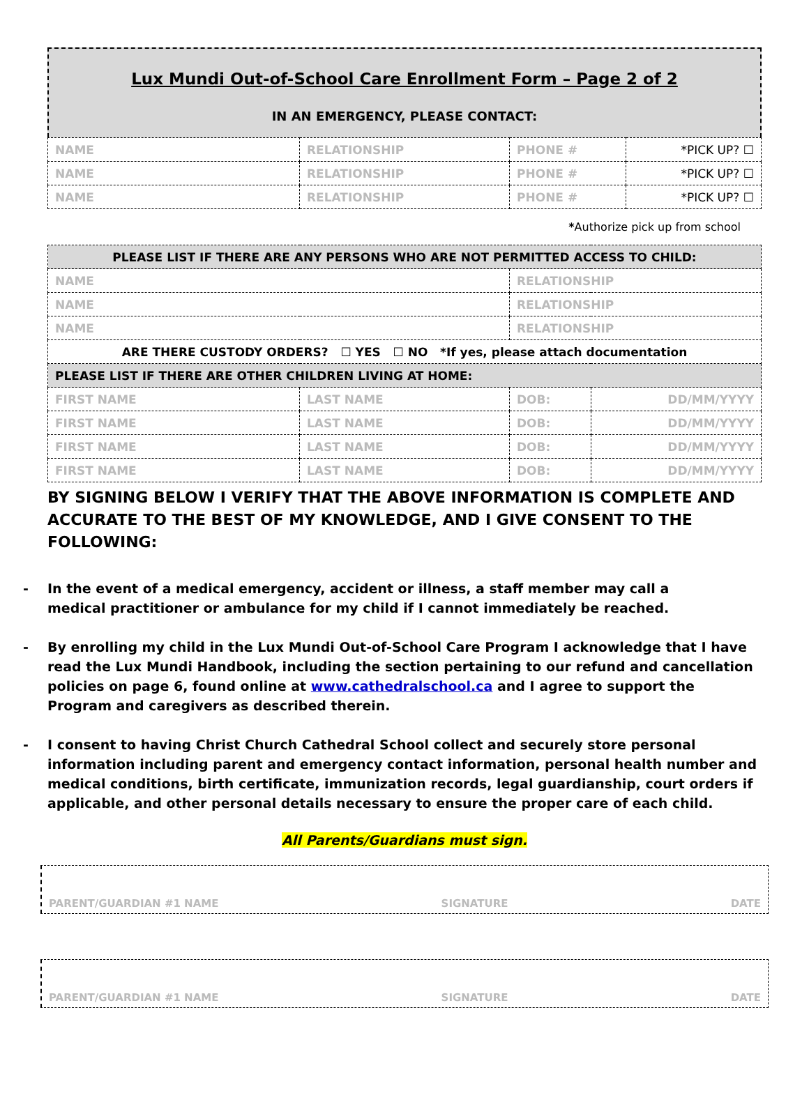Lux Mundi Out-of-School Care Enrollment Form – Page 2 of 2
IN AN EMERGENCY, PLEASE CONTACT:
| NAME | RELATIONSHIP | PHONE # | *PICK UP? ☐ |
| NAME | RELATIONSHIP | PHONE # | *PICK UP? ☐ |
| NAME | RELATIONSHIP | PHONE # | *PICK UP? ☐ |
*Authorize pick up from school
| PLEASE LIST IF THERE ARE ANY PERSONS WHO ARE NOT PERMITTED ACCESS TO CHILD: | | | |
| --- | --- | --- | --- |
| NAME | | RELATIONSHIP | |
| NAME | | RELATIONSHIP | |
| NAME | | RELATIONSHIP | |
| ARE THERE CUSTODY ORDERS? ☐ YES ☐ NO *If yes, please attach documentation | | | |
| PLEASE LIST IF THERE ARE OTHER CHILDREN LIVING AT HOME: | | | |
| FIRST NAME | LAST NAME | DOB: | DD/MM/YYYY |
| FIRST NAME | LAST NAME | DOB: | DD/MM/YYYY |
| FIRST NAME | LAST NAME | DOB: | DD/MM/YYYY |
| FIRST NAME | LAST NAME | DOB: | DD/MM/YYYY |
BY SIGNING BELOW I VERIFY THAT THE ABOVE INFORMATION IS COMPLETE AND ACCURATE TO THE BEST OF MY KNOWLEDGE, AND I GIVE CONSENT TO THE FOLLOWING:
- In the event of a medical emergency, accident or illness, a staff member may call a
medical practitioner or ambulance for my child if I cannot immediately be reached.
- By enrolling my child in the Lux Mundi Out-of-School Care Program I acknowledge that I have read the Lux Mundi Handbook, including the section pertaining to our refund and cancellation policies on page 6, found online at www.cathedralschool.ca and I agree to support the Program and caregivers as described therein.
- I consent to having Christ Church Cathedral School collect and securely store personal information including parent and emergency contact information, personal health number and medical conditions, birth certificate, immunization records, legal guardianship, court orders if applicable, and other personal details necessary to ensure the proper care of each child.
All Parents/Guardians must sign.
PARENT/GUARDIAN #1 NAME SIGNATURE DATE
PARENT/GUARDIAN #1 NAME SIGNATURE DATE